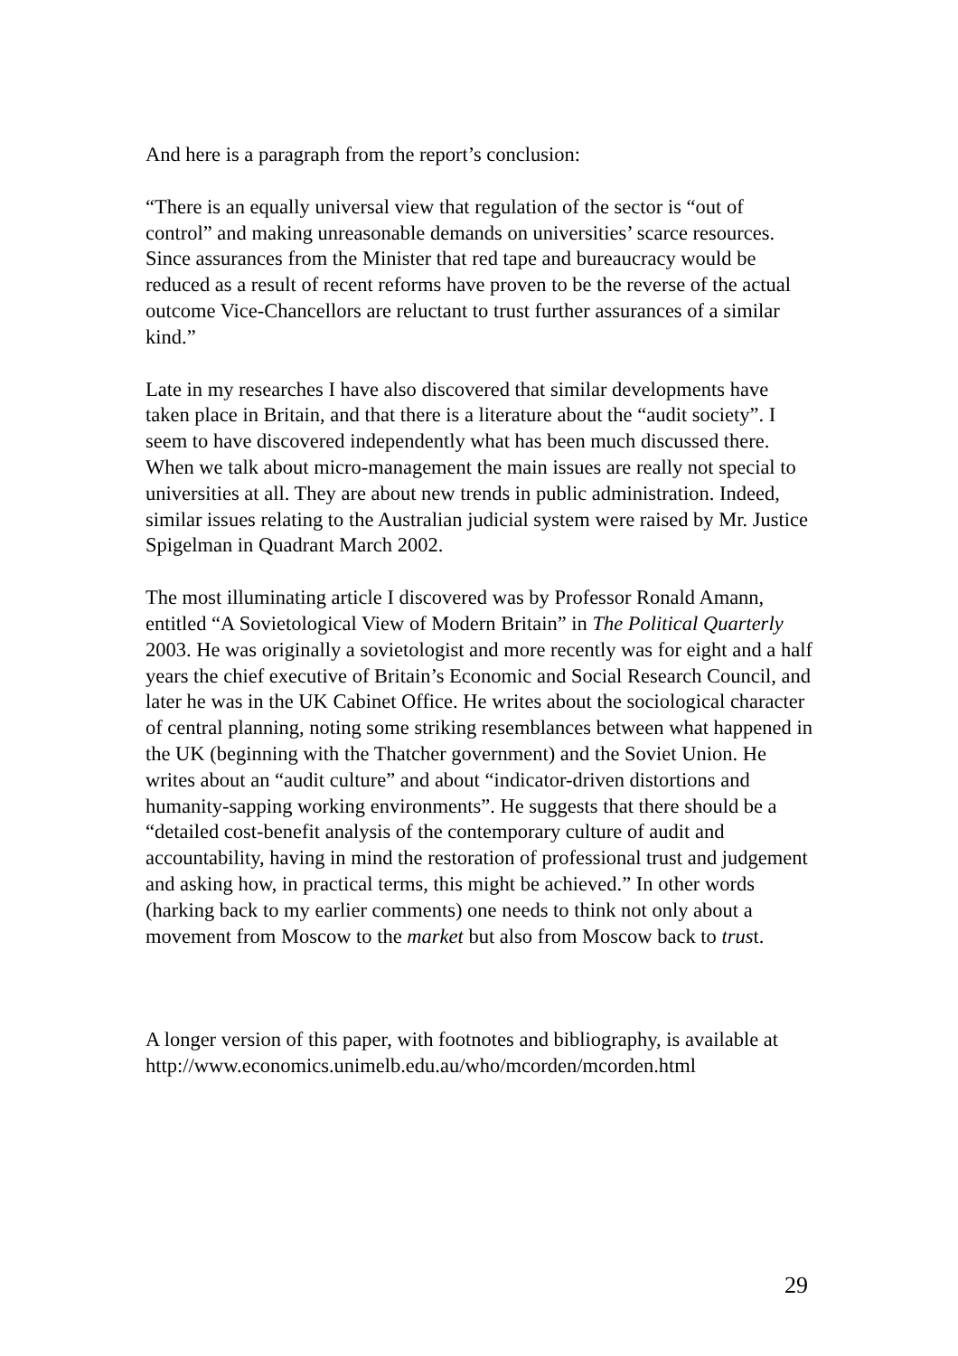And here is a paragraph from the report’s conclusion:
“There is an equally universal view that regulation of the sector is “out of control” and making unreasonable demands on universities’ scarce resources. Since assurances from the Minister that red tape and bureaucracy would be reduced as a result of recent reforms have proven to be the reverse of the actual outcome Vice-Chancellors are reluctant to trust further assurances of a similar kind.”
Late in my researches I have also discovered that similar developments have taken place in Britain, and that there is a literature about the “audit society”. I seem to have discovered independently what has been much discussed there. When we talk about micro-management the main issues are really not special to universities at all. They are about new trends in public administration. Indeed, similar issues relating to the Australian judicial system were raised by Mr. Justice Spigelman in Quadrant March 2002.
The most illuminating article I discovered was by Professor Ronald Amann, entitled “A Sovietological View of Modern Britain” in The Political Quarterly 2003. He was originally a sovietologist and more recently was for eight and a half years the chief executive of Britain’s Economic and Social Research Council, and later he was in the UK Cabinet Office. He writes about the sociological character of central planning, noting some striking resemblances between what happened in the UK (beginning with the Thatcher government) and the Soviet Union. He writes about an “audit culture” and about “indicator-driven distortions and humanity-sapping working environments”. He suggests that there should be a “detailed cost-benefit analysis of the contemporary culture of audit and accountability, having in mind the restoration of professional trust and judgement and asking how, in practical terms, this might be achieved.” In other words (harking back to my earlier comments) one needs to think not only about a movement from Moscow to the market but also from Moscow back to trust.
A longer version of this paper, with footnotes and bibliography, is available at
http://www.economics.unimelb.edu.au/who/mcorden/mcorden.html
29